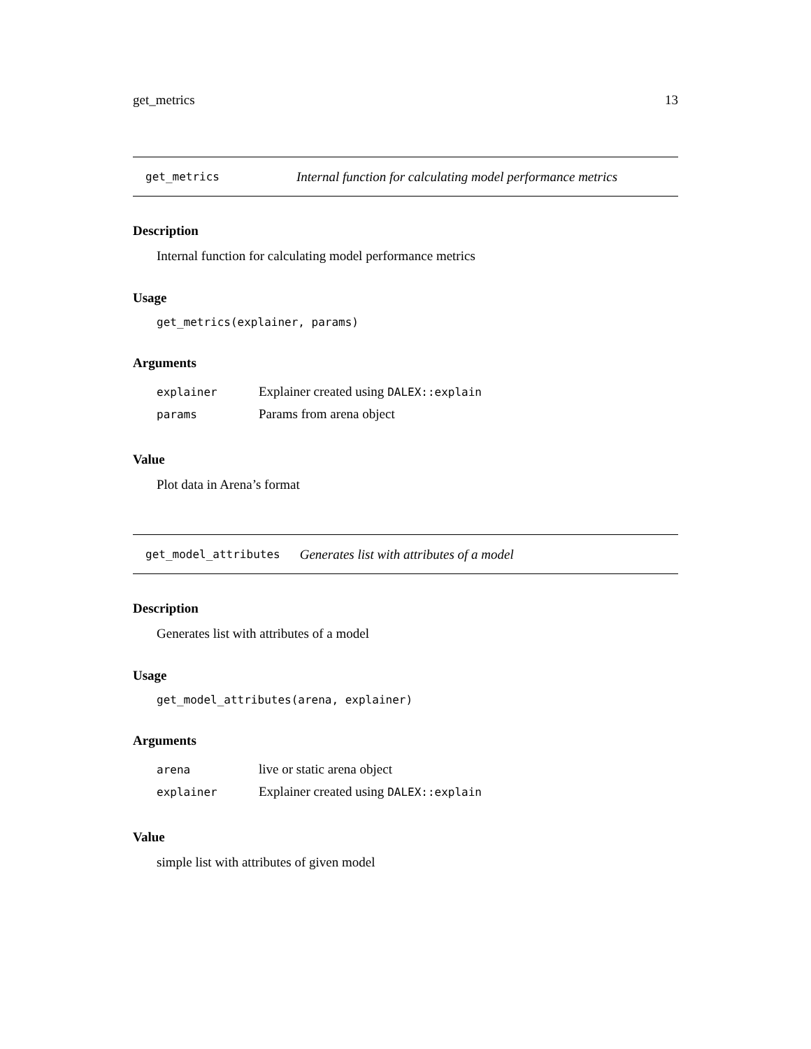get_metrics 13
get_metrics Internal function for calculating model performance metrics
Description
Internal function for calculating model performance metrics
Usage
get_metrics(explainer, params)
Arguments
| explainer | Explainer created using DALEX::explain |
| params | Params from arena object |
Value
Plot data in Arena’s format
get_model_attributes Generates list with attributes of a model
Description
Generates list with attributes of a model
Usage
get_model_attributes(arena, explainer)
Arguments
| arena | live or static arena object |
| explainer | Explainer created using DALEX::explain |
Value
simple list with attributes of given model